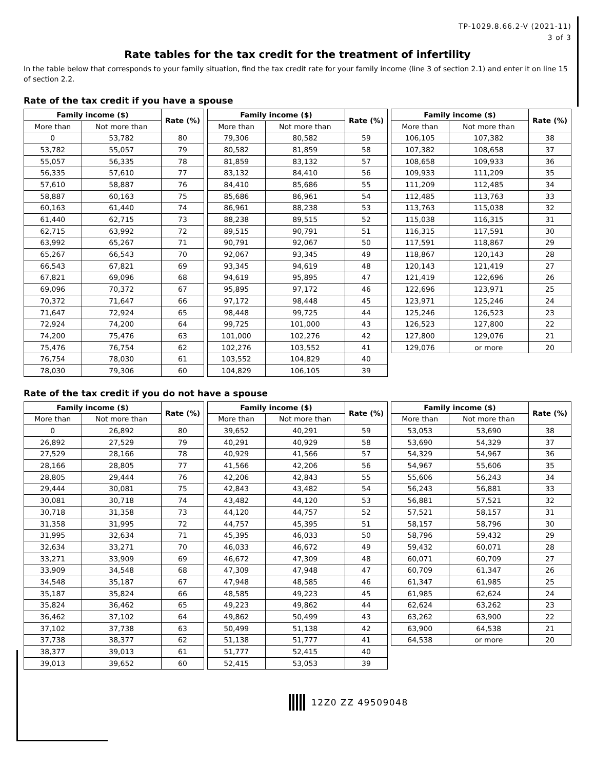TP-1029.8.66.2-V (2021-11)
3 of 3
Rate tables for the tax credit for the treatment of infertility
In the table below that corresponds to your family situation, find the tax credit rate for your family income (line 3 of section 2.1) and enter it on line 15 of section 2.2.
Rate of the tax credit if you have a spouse
| Family income ($) | | Rate (%) |
| --- | --- | --- |
| More than | Not more than | |
| 0 | 53,782 | 80 |
| 53,782 | 55,057 | 79 |
| 55,057 | 56,335 | 78 |
| 56,335 | 57,610 | 77 |
| 57,610 | 58,887 | 76 |
| 58,887 | 60,163 | 75 |
| 60,163 | 61,440 | 74 |
| 61,440 | 62,715 | 73 |
| 62,715 | 63,992 | 72 |
| 63,992 | 65,267 | 71 |
| 65,267 | 66,543 | 70 |
| 66,543 | 67,821 | 69 |
| 67,821 | 69,096 | 68 |
| 69,096 | 70,372 | 67 |
| 70,372 | 71,647 | 66 |
| 71,647 | 72,924 | 65 |
| 72,924 | 74,200 | 64 |
| 74,200 | 75,476 | 63 |
| 75,476 | 76,754 | 62 |
| 76,754 | 78,030 | 61 |
| 78,030 | 79,306 | 60 |
| Family income ($) | | Rate (%) |
| --- | --- | --- |
| More than | Not more than | |
| 79,306 | 80,582 | 59 |
| 80,582 | 81,859 | 58 |
| 81,859 | 83,132 | 57 |
| 83,132 | 84,410 | 56 |
| 84,410 | 85,686 | 55 |
| 85,686 | 86,961 | 54 |
| 86,961 | 88,238 | 53 |
| 88,238 | 89,515 | 52 |
| 89,515 | 90,791 | 51 |
| 90,791 | 92,067 | 50 |
| 92,067 | 93,345 | 49 |
| 93,345 | 94,619 | 48 |
| 94,619 | 95,895 | 47 |
| 95,895 | 97,172 | 46 |
| 97,172 | 98,448 | 45 |
| 98,448 | 99,725 | 44 |
| 99,725 | 101,000 | 43 |
| 101,000 | 102,276 | 42 |
| 102,276 | 103,552 | 41 |
| 103,552 | 104,829 | 40 |
| 104,829 | 106,105 | 39 |
| Family income ($) | | Rate (%) |
| --- | --- | --- |
| More than | Not more than | |
| 106,105 | 107,382 | 38 |
| 107,382 | 108,658 | 37 |
| 108,658 | 109,933 | 36 |
| 109,933 | 111,209 | 35 |
| 111,209 | 112,485 | 34 |
| 112,485 | 113,763 | 33 |
| 113,763 | 115,038 | 32 |
| 115,038 | 116,315 | 31 |
| 116,315 | 117,591 | 30 |
| 117,591 | 118,867 | 29 |
| 118,867 | 120,143 | 28 |
| 120,143 | 121,419 | 27 |
| 121,419 | 122,696 | 26 |
| 122,696 | 123,971 | 25 |
| 123,971 | 125,246 | 24 |
| 125,246 | 126,523 | 23 |
| 126,523 | 127,800 | 22 |
| 127,800 | 129,076 | 21 |
| 129,076 | or more | 20 |
Rate of the tax credit if you do not have a spouse
| Family income ($) | | Rate (%) |
| --- | --- | --- |
| More than | Not more than | |
| 0 | 26,892 | 80 |
| 26,892 | 27,529 | 79 |
| 27,529 | 28,166 | 78 |
| 28,166 | 28,805 | 77 |
| 28,805 | 29,444 | 76 |
| 29,444 | 30,081 | 75 |
| 30,081 | 30,718 | 74 |
| 30,718 | 31,358 | 73 |
| 31,358 | 31,995 | 72 |
| 31,995 | 32,634 | 71 |
| 32,634 | 33,271 | 70 |
| 33,271 | 33,909 | 69 |
| 33,909 | 34,548 | 68 |
| 34,548 | 35,187 | 67 |
| 35,187 | 35,824 | 66 |
| 35,824 | 36,462 | 65 |
| 36,462 | 37,102 | 64 |
| 37,102 | 37,738 | 63 |
| 37,738 | 38,377 | 62 |
| 38,377 | 39,013 | 61 |
| 39,013 | 39,652 | 60 |
| Family income ($) | | Rate (%) |
| --- | --- | --- |
| More than | Not more than | |
| 39,652 | 40,291 | 59 |
| 40,291 | 40,929 | 58 |
| 40,929 | 41,566 | 57 |
| 41,566 | 42,206 | 56 |
| 42,206 | 42,843 | 55 |
| 42,843 | 43,482 | 54 |
| 43,482 | 44,120 | 53 |
| 44,120 | 44,757 | 52 |
| 44,757 | 45,395 | 51 |
| 45,395 | 46,033 | 50 |
| 46,033 | 46,672 | 49 |
| 46,672 | 47,309 | 48 |
| 47,309 | 47,948 | 47 |
| 47,948 | 48,585 | 46 |
| 48,585 | 49,223 | 45 |
| 49,223 | 49,862 | 44 |
| 49,862 | 50,499 | 43 |
| 50,499 | 51,138 | 42 |
| 51,138 | 51,777 | 41 |
| 51,777 | 52,415 | 40 |
| 52,415 | 53,053 | 39 |
| Family income ($) | | Rate (%) |
| --- | --- | --- |
| More than | Not more than | |
| 53,053 | 53,690 | 38 |
| 53,690 | 54,329 | 37 |
| 54,329 | 54,967 | 36 |
| 54,967 | 55,606 | 35 |
| 55,606 | 56,243 | 34 |
| 56,243 | 56,881 | 33 |
| 56,881 | 57,521 | 32 |
| 57,521 | 58,157 | 31 |
| 58,157 | 58,796 | 30 |
| 58,796 | 59,432 | 29 |
| 59,432 | 60,071 | 28 |
| 60,071 | 60,709 | 27 |
| 60,709 | 61,347 | 26 |
| 61,347 | 61,985 | 25 |
| 61,985 | 62,624 | 24 |
| 62,624 | 63,262 | 23 |
| 63,262 | 63,900 | 22 |
| 63,900 | 64,538 | 21 |
| 64,538 | or more | 20 |
12Z0 ZZ 49509048